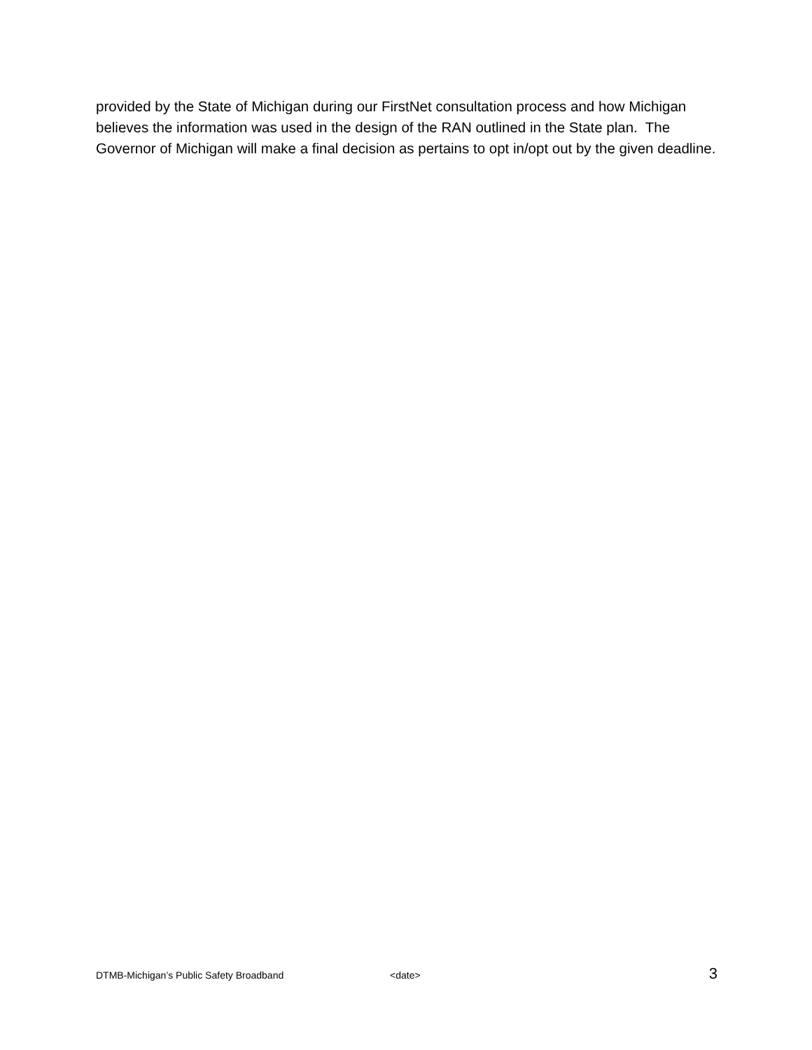provided by the State of Michigan during our FirstNet consultation process and how Michigan believes the information was used in the design of the RAN outlined in the State plan. The Governor of Michigan will make a final decision as pertains to opt in/opt out by the given deadline.
DTMB-Michigan’s Public Safety Broadband <date> 3